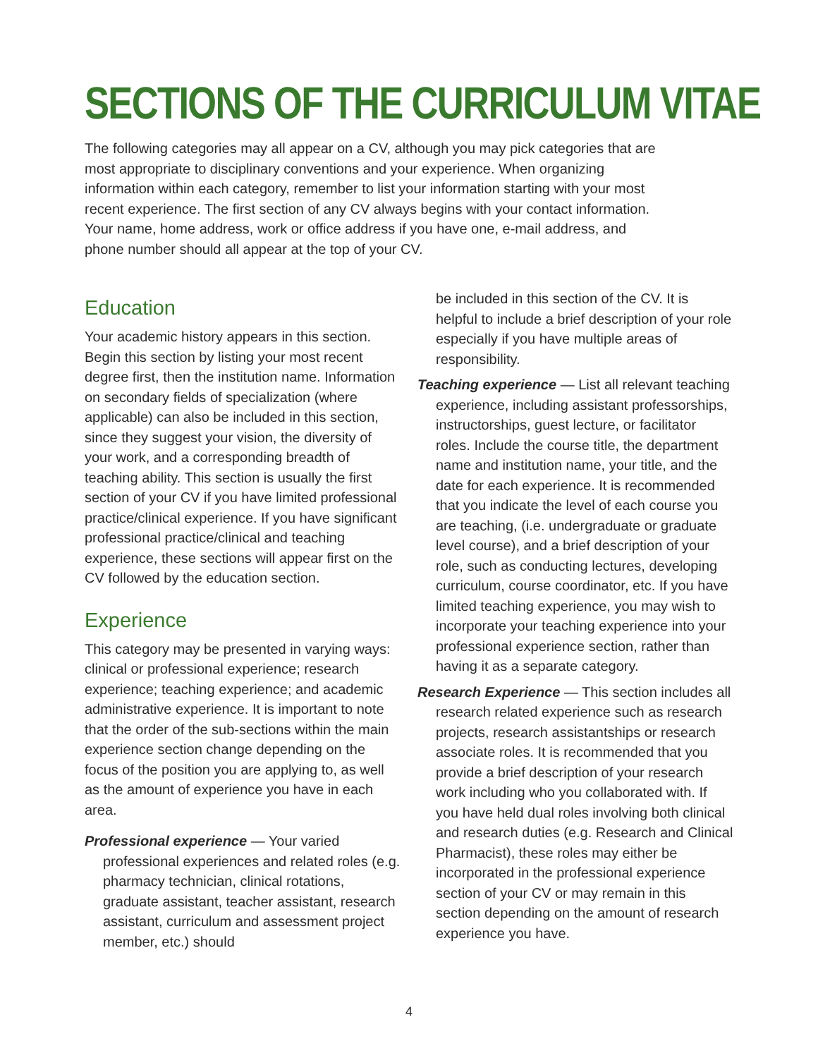SECTIONS OF THE CURRICULUM VITAE
The following categories may all appear on a CV, although you may pick categories that are most appropriate to disciplinary conventions and your experience. When organizing information within each category, remember to list your information starting with your most recent experience. The first section of any CV always begins with your contact information. Your name, home address, work or office address if you have one, e-mail address, and phone number should all appear at the top of your CV.
Education
Your academic history appears in this section. Begin this section by listing your most recent degree first, then the institution name. Information on secondary fields of specialization (where applicable) can also be included in this section, since they suggest your vision, the diversity of your work, and a corresponding breadth of teaching ability. This section is usually the first section of your CV if you have limited professional practice/clinical experience. If you have significant professional practice/clinical and teaching experience, these sections will appear first on the CV followed by the education section.
Experience
This category may be presented in varying ways: clinical or professional experience; research experience; teaching experience; and academic administrative experience. It is important to note that the order of the sub-sections within the main experience section change depending on the focus of the position you are applying to, as well as the amount of experience you have in each area.
Professional experience — Your varied professional experiences and related roles (e.g. pharmacy technician, clinical rotations, graduate assistant, teacher assistant, research assistant, curriculum and assessment project member, etc.) should
be included in this section of the CV. It is helpful to include a brief description of your role especially if you have multiple areas of responsibility.
Teaching experience — List all relevant teaching experience, including assistant professorships, instructorships, guest lecture, or facilitator roles. Include the course title, the department name and institution name, your title, and the date for each experience. It is recommended that you indicate the level of each course you are teaching, (i.e. undergraduate or graduate level course), and a brief description of your role, such as conducting lectures, developing curriculum, course coordinator, etc. If you have limited teaching experience, you may wish to incorporate your teaching experience into your professional experience section, rather than having it as a separate category.
Research Experience — This section includes all research related experience such as research projects, research assistantships or research associate roles. It is recommended that you provide a brief description of your research work including who you collaborated with. If you have held dual roles involving both clinical and research duties (e.g. Research and Clinical Pharmacist), these roles may either be incorporated in the professional experience section of your CV or may remain in this section depending on the amount of research experience you have.
4